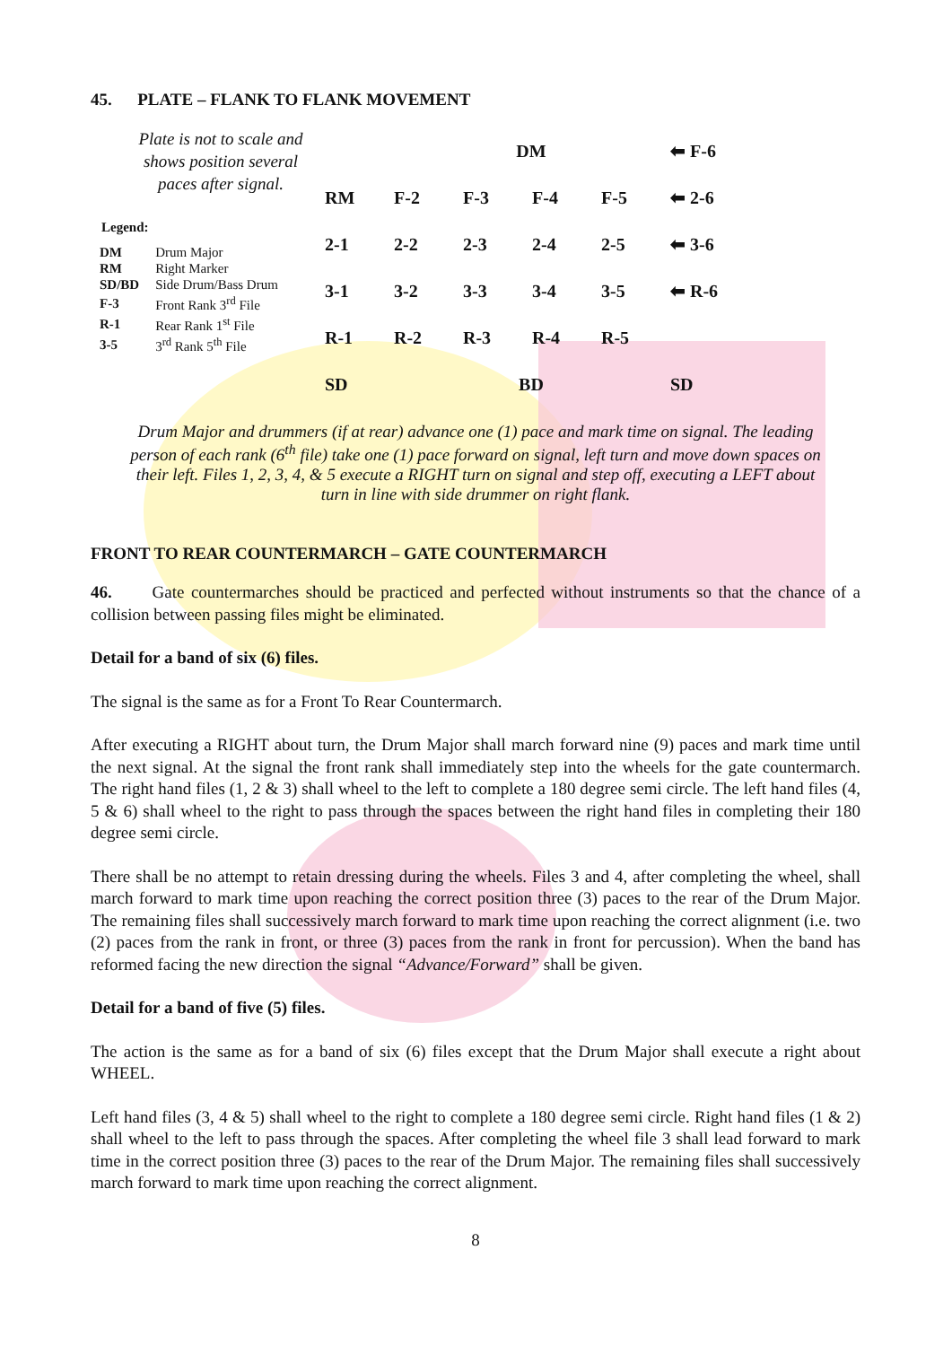45. PLATE – FLANK TO FLANK MOVEMENT
Plate is not to scale and shows position several paces after signal.
Legend:
| DM | Drum Major |
| RM | Right Marker |
| SD/BD | Side Drum/Bass Drum |
| F-3 | Front Rank 3<sup>rd</sup> File |
| R-1 | Rear Rank 1<sup>st</sup> File |
| 3-5 | 3<sup>rd</sup> Rank 5<sup>th</sup> File |
| | | DM | | | ⬅ F-6 |
| RM | F-2 | F-3 | F-4 | F-5 | ⬅ 2-6 |
| 2-1 | 2-2 | 2-3 | 2-4 | 2-5 | ⬅ 3-6 |
| 3-1 | 3-2 | 3-3 | 3-4 | 3-5 | ⬅ R-6 |
| R-1 | R-2 | R-3 | R-4 | R-5 | |
| SD | | BD | | | SD |
Drum Major and drummers (if at rear) advance one (1) pace and mark time on signal. The leading person of each rank (6<sup>th</sup> file) take one (1) pace forward on signal, left turn and move down spaces on their left. Files 1, 2, 3, 4, & 5 execute a RIGHT turn on signal and step off, executing a LEFT about turn in line with side drummer on right flank.
FRONT TO REAR COUNTERMARCH – GATE COUNTERMARCH
46. Gate countermarches should be practiced and perfected without instruments so that the chance of a collision between passing files might be eliminated.
Detail for a band of six (6) files.
The signal is the same as for a Front To Rear Countermarch.
After executing a RIGHT about turn, the Drum Major shall march forward nine (9) paces and mark time until the next signal. At the signal the front rank shall immediately step into the wheels for the gate countermarch. The right hand files (1, 2 & 3) shall wheel to the left to complete a 180 degree semi circle. The left hand files (4, 5 & 6) shall wheel to the right to pass through the spaces between the right hand files in completing their 180 degree semi circle.
There shall be no attempt to retain dressing during the wheels. Files 3 and 4, after completing the wheel, shall march forward to mark time upon reaching the correct position three (3) paces to the rear of the Drum Major. The remaining files shall successively march forward to mark time upon reaching the correct alignment (i.e. two (2) paces from the rank in front, or three (3) paces from the rank in front for percussion). When the band has reformed facing the new direction the signal “Advance/Forward” shall be given.
Detail for a band of five (5) files.
The action is the same as for a band of six (6) files except that the Drum Major shall execute a right about WHEEL.
Left hand files (3, 4 & 5) shall wheel to the right to complete a 180 degree semi circle. Right hand files (1 & 2) shall wheel to the left to pass through the spaces. After completing the wheel file 3 shall lead forward to mark time in the correct position three (3) paces to the rear of the Drum Major. The remaining files shall successively march forward to mark time upon reaching the correct alignment.
8